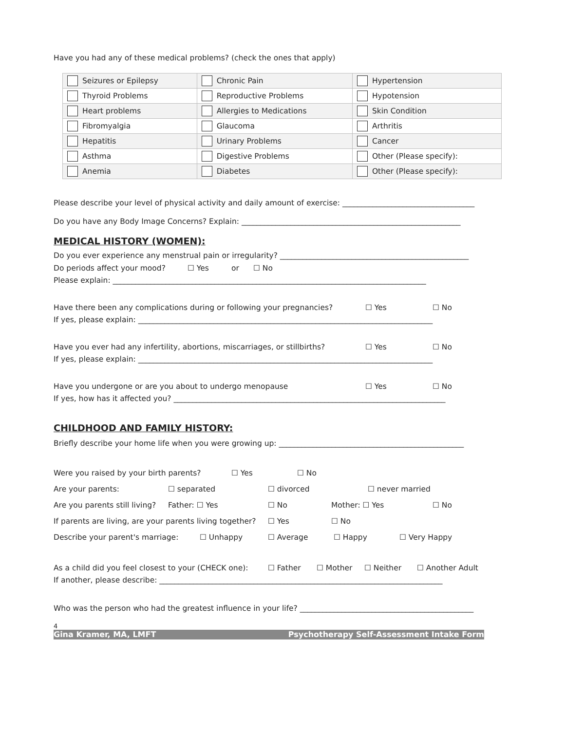Have you had any of these medical problems? (check the ones that apply)
| | Seizures or Epilepsy | | Chronic Pain | | Hypertension |
| | Thyroid Problems | | Reproductive Problems | | Hypotension |
| | Heart problems | | Allergies to Medications | | Skin Condition |
| | Fibromyalgia | | Glaucoma | | Arthritis |
| | Hepatitis | | Urinary Problems | | Cancer |
| | Asthma | | Digestive Problems | | Other (Please specify): |
| | Anemia | | Diabetes | | Other (Please specify): |
Please describe your level of physical activity and daily amount of exercise: ___________________________________
Do you have any Body Image Concerns? Explain: __________________________________________________________
MEDICAL HISTORY (WOMEN):
Do you ever experience any menstrual pain or irregularity? __________________________________________________
Do periods affect your mood? ☐ Yes or ☐ No
Please explain: ___________________________________________________________________________________
Have there been any complications during or following your pregnancies? ☐ Yes ☐ No
If yes, please explain: ______________________________________________________________________________
Have you ever had any infertility, abortions, miscarriages, or stillbirths? ☐ Yes ☐ No
If yes, please explain: ______________________________________________________________________________
Have you undergone or are you about to undergo menopause ☐ Yes ☐ No
If yes, how has it affected you? ________________________________________________________________________
CHILDHOOD AND FAMILY HISTORY:
Briefly describe your home life when you were growing up: _________________________________________________
Were you raised by your birth parents? ☐ Yes ☐ No
Are your parents: ☐ separated ☐ divorced ☐ never married
Are you parents still living? Father: ☐ Yes ☐ No Mother: ☐ Yes ☐ No
If parents are living, are your parents living together? ☐ Yes ☐ No
Describe your parent's marriage: ☐ Unhappy ☐ Average ☐ Happy ☐ Very Happy
As a child did you feel closest to your (CHECK one): ☐ Father ☐ Mother ☐ Neither ☐ Another Adult
If another, please describe: ___________________________________________________________________________
Who was the person who had the greatest influence in your life? ______________________________________________
4
Gina Kramer, MA, LMFT Psychotherapy Self-Assessment Intake Form